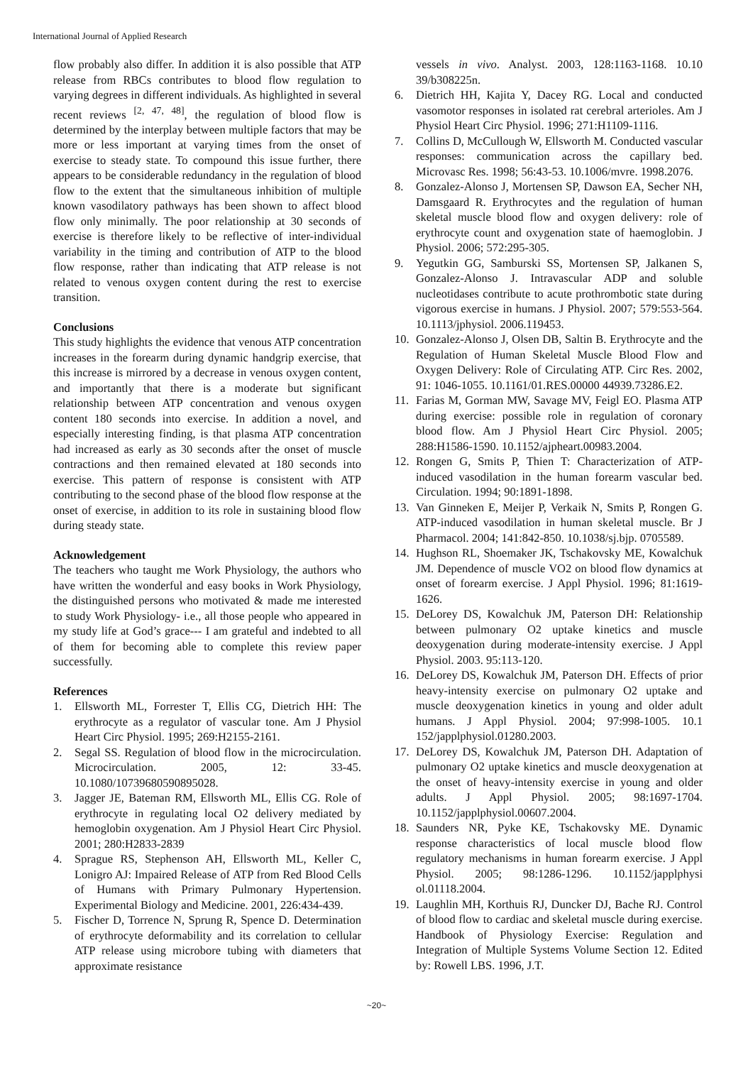International Journal of Applied Research
flow probably also differ. In addition it is also possible that ATP release from RBCs contributes to blood flow regulation to varying degrees in different individuals. As highlighted in several recent reviews <sup>[2, 47, 48]</sup>, the regulation of blood flow is determined by the interplay between multiple factors that may be more or less important at varying times from the onset of exercise to steady state. To compound this issue further, there appears to be considerable redundancy in the regulation of blood flow to the extent that the simultaneous inhibition of multiple known vasodilatory pathways has been shown to affect blood flow only minimally. The poor relationship at 30 seconds of exercise is therefore likely to be reflective of inter-individual variability in the timing and contribution of ATP to the blood flow response, rather than indicating that ATP release is not related to venous oxygen content during the rest to exercise transition.
Conclusions
This study highlights the evidence that venous ATP concentration increases in the forearm during dynamic handgrip exercise, that this increase is mirrored by a decrease in venous oxygen content, and importantly that there is a moderate but significant relationship between ATP concentration and venous oxygen content 180 seconds into exercise. In addition a novel, and especially interesting finding, is that plasma ATP concentration had increased as early as 30 seconds after the onset of muscle contractions and then remained elevated at 180 seconds into exercise. This pattern of response is consistent with ATP contributing to the second phase of the blood flow response at the onset of exercise, in addition to its role in sustaining blood flow during steady state.
Acknowledgement
The teachers who taught me Work Physiology, the authors who have written the wonderful and easy books in Work Physiology, the distinguished persons who motivated & made me interested to study Work Physiology- i.e., all those people who appeared in my study life at God’s grace--- I am grateful and indebted to all of them for becoming able to complete this review paper successfully.
References
1. Ellsworth ML, Forrester T, Ellis CG, Dietrich HH: The erythrocyte as a regulator of vascular tone. Am J Physiol Heart Circ Physiol. 1995; 269:H2155-2161.
2. Segal SS. Regulation of blood flow in the microcirculation. Microcirculation. 2005, 12: 33-45. 10.1080/10739680590895028.
3. Jagger JE, Bateman RM, Ellsworth ML, Ellis CG. Role of erythrocyte in regulating local O2 delivery mediated by hemoglobin oxygenation. Am J Physiol Heart Circ Physiol. 2001; 280:H2833-2839
4. Sprague RS, Stephenson AH, Ellsworth ML, Keller C, Lonigro AJ: Impaired Release of ATP from Red Blood Cells of Humans with Primary Pulmonary Hypertension. Experimental Biology and Medicine. 2001, 226:434-439.
5. Fischer D, Torrence N, Sprung R, Spence D. Determination of erythrocyte deformability and its correlation to cellular ATP release using microbore tubing with diameters that approximate resistance
vessels in vivo. Analyst. 2003, 128:1163-1168. 10.10 39/b308225n.
6. Dietrich HH, Kajita Y, Dacey RG. Local and conducted vasomotor responses in isolated rat cerebral arterioles. Am J Physiol Heart Circ Physiol. 1996; 271:H1109-1116.
7. Collins D, McCullough W, Ellsworth M. Conducted vascular responses: communication across the capillary bed. Microvasc Res. 1998; 56:43-53. 10.1006/mvre. 1998.2076.
8. Gonzalez-Alonso J, Mortensen SP, Dawson EA, Secher NH, Damsgaard R. Erythrocytes and the regulation of human skeletal muscle blood flow and oxygen delivery: role of erythrocyte count and oxygenation state of haemoglobin. J Physiol. 2006; 572:295-305.
9. Yegutkin GG, Samburski SS, Mortensen SP, Jalkanen S, Gonzalez-Alonso J. Intravascular ADP and soluble nucleotidases contribute to acute prothrombotic state during vigorous exercise in humans. J Physiol. 2007; 579:553-564. 10.1113/jphysiol. 2006.119453.
10. Gonzalez-Alonso J, Olsen DB, Saltin B. Erythrocyte and the Regulation of Human Skeletal Muscle Blood Flow and Oxygen Delivery: Role of Circulating ATP. Circ Res. 2002, 91: 1046-1055. 10.1161/01.RES.00000 44939.73286.E2.
11. Farias M, Gorman MW, Savage MV, Feigl EO. Plasma ATP during exercise: possible role in regulation of coronary blood flow. Am J Physiol Heart Circ Physiol. 2005; 288:H1586-1590. 10.1152/ajpheart.00983.2004.
12. Rongen G, Smits P, Thien T: Characterization of ATP-induced vasodilation in the human forearm vascular bed. Circulation. 1994; 90:1891-1898.
13. Van Ginneken E, Meijer P, Verkaik N, Smits P, Rongen G. ATP-induced vasodilation in human skeletal muscle. Br J Pharmacol. 2004; 141:842-850. 10.1038/sj.bjp. 0705589.
14. Hughson RL, Shoemaker JK, Tschakovsky ME, Kowalchuk JM. Dependence of muscle VO2 on blood flow dynamics at onset of forearm exercise. J Appl Physiol. 1996; 81:1619-1626.
15. DeLorey DS, Kowalchuk JM, Paterson DH: Relationship between pulmonary O2 uptake kinetics and muscle deoxygenation during moderate-intensity exercise. J Appl Physiol. 2003. 95:113-120.
16. DeLorey DS, Kowalchuk JM, Paterson DH. Effects of prior heavy-intensity exercise on pulmonary O2 uptake and muscle deoxygenation kinetics in young and older adult humans. J Appl Physiol. 2004; 97:998-1005. 10.1 152/japplphysiol.01280.2003.
17. DeLorey DS, Kowalchuk JM, Paterson DH. Adaptation of pulmonary O2 uptake kinetics and muscle deoxygenation at the onset of heavy-intensity exercise in young and older adults. J Appl Physiol. 2005; 98:1697-1704. 10.1152/japplphysiol.00607.2004.
18. Saunders NR, Pyke KE, Tschakovsky ME. Dynamic response characteristics of local muscle blood flow regulatory mechanisms in human forearm exercise. J Appl Physiol. 2005; 98:1286-1296. 10.1152/japplphysi ol.01118.2004.
19. Laughlin MH, Korthuis RJ, Duncker DJ, Bache RJ. Control of blood flow to cardiac and skeletal muscle during exercise. Handbook of Physiology Exercise: Regulation and Integration of Multiple Systems Volume Section 12. Edited by: Rowell LBS. 1996, J.T.
~20~